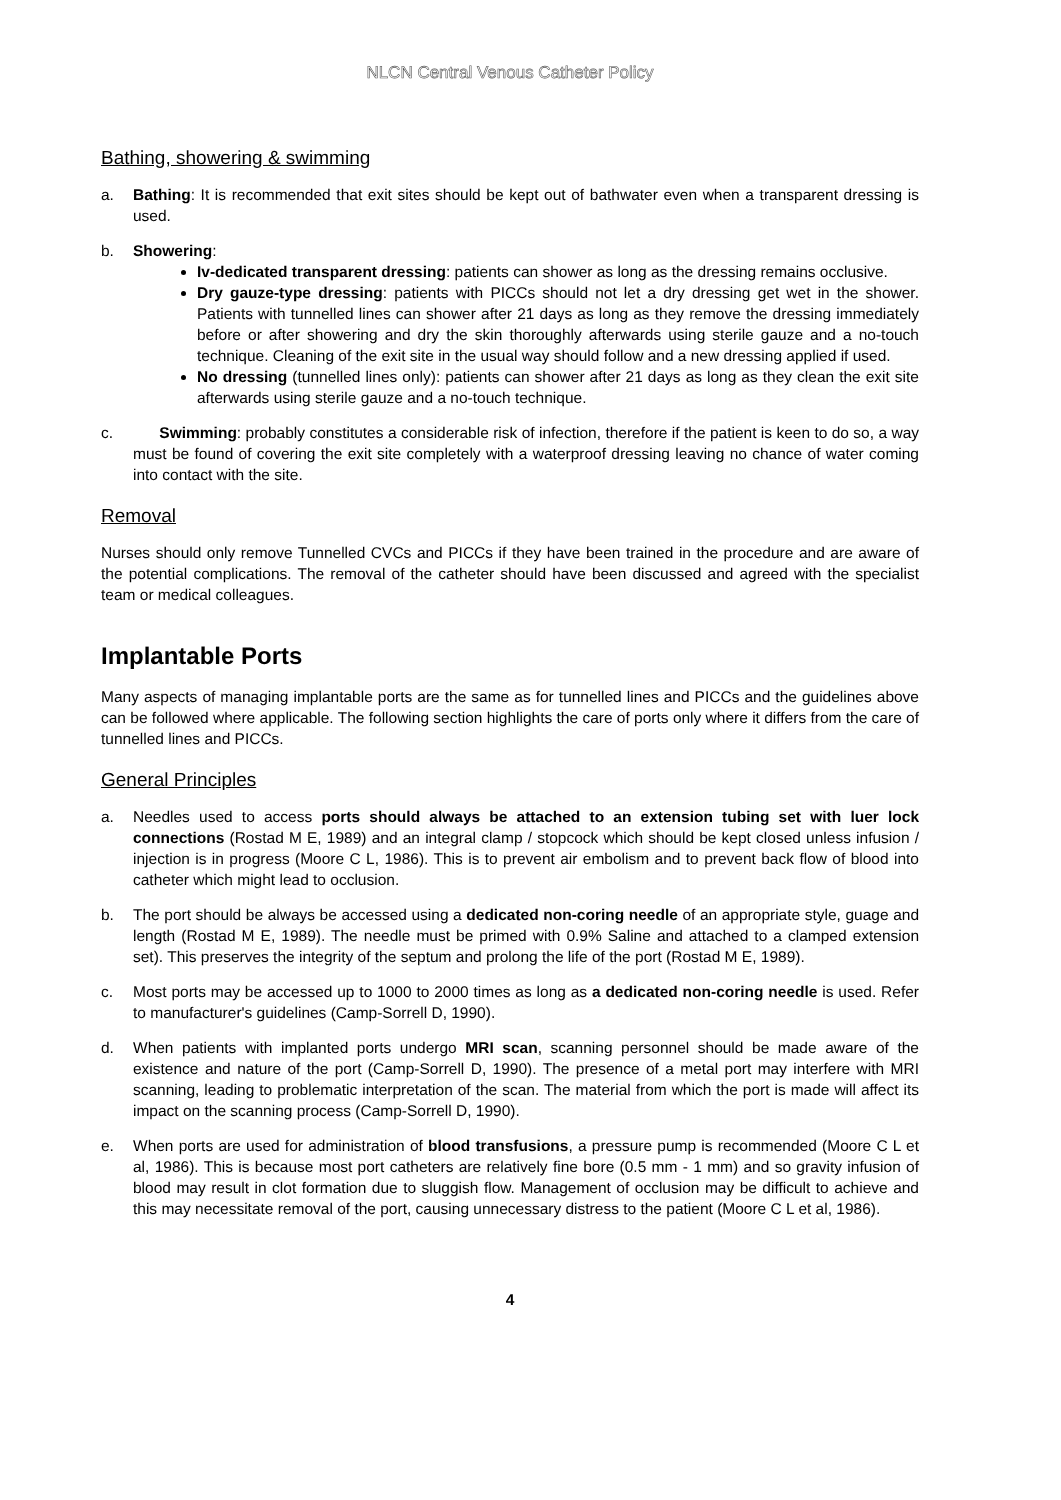NLCN Central Venous Catheter Policy
Bathing, showering & swimming
a. Bathing: It is recommended that exit sites should be kept out of bathwater even when a transparent dressing is used.
b. Showering:
Iv-dedicated transparent dressing: patients can shower as long as the dressing remains occlusive.
Dry gauze-type dressing: patients with PICCs should not let a dry dressing get wet in the shower. Patients with tunnelled lines can shower after 21 days as long as they remove the dressing immediately before or after showering and dry the skin thoroughly afterwards using sterile gauze and a no-touch technique. Cleaning of the exit site in the usual way should follow and a new dressing applied if used.
No dressing (tunnelled lines only): patients can shower after 21 days as long as they clean the exit site afterwards using sterile gauze and a no-touch technique.
c. Swimming: probably constitutes a considerable risk of infection, therefore if the patient is keen to do so, a way must be found of covering the exit site completely with a waterproof dressing leaving no chance of water coming into contact with the site.
Removal
Nurses should only remove Tunnelled CVCs and PICCs if they have been trained in the procedure and are aware of the potential complications. The removal of the catheter should have been discussed and agreed with the specialist team or medical colleagues.
Implantable Ports
Many aspects of managing implantable ports are the same as for tunnelled lines and PICCs and the guidelines above can be followed where applicable. The following section highlights the care of ports only where it differs from the care of tunnelled lines and PICCs.
General Principles
a. Needles used to access ports should always be attached to an extension tubing set with luer lock connections (Rostad M E, 1989) and an integral clamp / stopcock which should be kept closed unless infusion / injection is in progress (Moore C L, 1986). This is to prevent air embolism and to prevent back flow of blood into catheter which might lead to occlusion.
b. The port should be always be accessed using a dedicated non-coring needle of an appropriate style, guage and length (Rostad M E, 1989). The needle must be primed with 0.9% Saline and attached to a clamped extension set). This preserves the integrity of the septum and prolong the life of the port (Rostad M E, 1989).
c. Most ports may be accessed up to 1000 to 2000 times as long as a dedicated non-coring needle is used. Refer to manufacturer's guidelines (Camp-Sorrell D, 1990).
d. When patients with implanted ports undergo MRI scan, scanning personnel should be made aware of the existence and nature of the port (Camp-Sorrell D, 1990). The presence of a metal port may interfere with MRI scanning, leading to problematic interpretation of the scan. The material from which the port is made will affect its impact on the scanning process (Camp-Sorrell D, 1990).
e. When ports are used for administration of blood transfusions, a pressure pump is recommended (Moore C L et al, 1986). This is because most port catheters are relatively fine bore (0.5 mm - 1 mm) and so gravity infusion of blood may result in clot formation due to sluggish flow. Management of occlusion may be difficult to achieve and this may necessitate removal of the port, causing unnecessary distress to the patient (Moore C L et al, 1986).
4